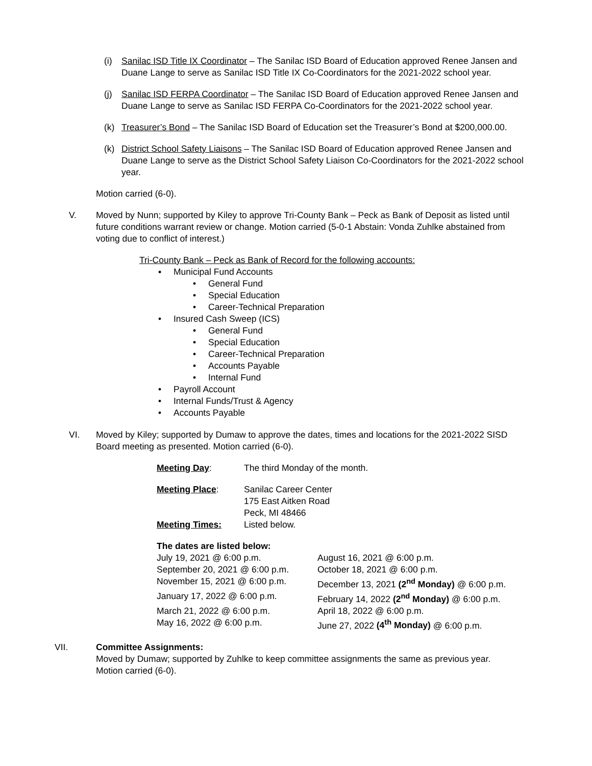(i) Sanilac ISD Title IX Coordinator – The Sanilac ISD Board of Education approved Renee Jansen and Duane Lange to serve as Sanilac ISD Title IX Co-Coordinators for the 2021-2022 school year.
(j) Sanilac ISD FERPA Coordinator – The Sanilac ISD Board of Education approved Renee Jansen and Duane Lange to serve as Sanilac ISD FERPA Co-Coordinators for the 2021-2022 school year.
(k) Treasurer’s Bond – The Sanilac ISD Board of Education set the Treasurer’s Bond at $200,000.00.
(k) District School Safety Liaisons – The Sanilac ISD Board of Education approved Renee Jansen and Duane Lange to serve as the District School Safety Liaison Co-Coordinators for the 2021-2022 school year.
Motion carried (6-0).
V. Moved by Nunn; supported by Kiley to approve Tri-County Bank – Peck as Bank of Deposit as listed until future conditions warrant review or change. Motion carried (5-0-1 Abstain: Vonda Zuhlke abstained from voting due to conflict of interest.)
Tri-County Bank – Peck as Bank of Record for the following accounts:
▪ Municipal Fund Accounts
• General Fund
• Special Education
• Career-Technical Preparation
• Insured Cash Sweep (ICS)
• General Fund
• Special Education
• Career-Technical Preparation
• Accounts Payable
• Internal Fund
• Payroll Account
• Internal Funds/Trust & Agency
• Accounts Payable
VI. Moved by Kiley; supported by Dumaw to approve the dates, times and locations for the 2021-2022 SISD Board meeting as presented. Motion carried (6-0).
| Meeting Day : | The third Monday of the month. |
| Meeting Place : | Sanilac Career Center 175 East Aitken Road Peck, MI 48466 |
| Meeting Times: | Listed below. |
The dates are listed below:
| July 19, 2021 @ 6:00 p.m. | August 16, 2021 @ 6:00 p.m. |
| September 20, 2021 @ 6:00 p.m. | October 18, 2021 @ 6:00 p.m. |
| November 15, 2021 @ 6:00 p.m. | December 13, 2021 (2<sup>nd</sup> Monday) @ 6:00 p.m. |
| January 17, 2022 @ 6:00 p.m. | February 14, 2022 (2<sup>nd</sup> Monday) @ 6:00 p.m. |
| March 21, 2022 @ 6:00 p.m. | April 18, 2022 @ 6:00 p.m. |
| May 16, 2022 @ 6:00 p.m. | June 27, 2022 (4<sup>th</sup> Monday) @ 6:00 p.m. |
VII. Committee Assignments:
Moved by Dumaw; supported by Zuhlke to keep committee assignments the same as previous year. Motion carried (6-0).